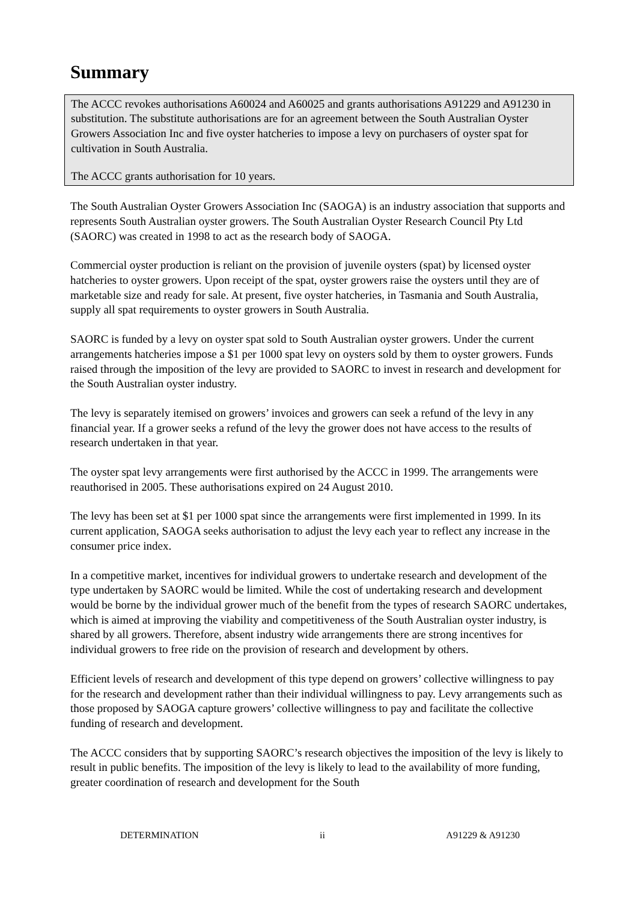Summary
The ACCC revokes authorisations A60024 and A60025 and grants authorisations A91229 and A91230 in substitution. The substitute authorisations are for an agreement between the South Australian Oyster Growers Association Inc and five oyster hatcheries to impose a levy on purchasers of oyster spat for cultivation in South Australia.
The ACCC grants authorisation for 10 years.
The South Australian Oyster Growers Association Inc (SAOGA) is an industry association that supports and represents South Australian oyster growers. The South Australian Oyster Research Council Pty Ltd (SAORC) was created in 1998 to act as the research body of SAOGA.
Commercial oyster production is reliant on the provision of juvenile oysters (spat) by licensed oyster hatcheries to oyster growers. Upon receipt of the spat, oyster growers raise the oysters until they are of marketable size and ready for sale. At present, five oyster hatcheries, in Tasmania and South Australia, supply all spat requirements to oyster growers in South Australia.
SAORC is funded by a levy on oyster spat sold to South Australian oyster growers. Under the current arrangements hatcheries impose a $1 per 1000 spat levy on oysters sold by them to oyster growers. Funds raised through the imposition of the levy are provided to SAORC to invest in research and development for the South Australian oyster industry.
The levy is separately itemised on growers’ invoices and growers can seek a refund of the levy in any financial year. If a grower seeks a refund of the levy the grower does not have access to the results of research undertaken in that year.
The oyster spat levy arrangements were first authorised by the ACCC in 1999. The arrangements were reauthorised in 2005. These authorisations expired on 24 August 2010.
The levy has been set at $1 per 1000 spat since the arrangements were first implemented in 1999. In its current application, SAOGA seeks authorisation to adjust the levy each year to reflect any increase in the consumer price index.
In a competitive market, incentives for individual growers to undertake research and development of the type undertaken by SAORC would be limited. While the cost of undertaking research and development would be borne by the individual grower much of the benefit from the types of research SAORC undertakes, which is aimed at improving the viability and competitiveness of the South Australian oyster industry, is shared by all growers. Therefore, absent industry wide arrangements there are strong incentives for individual growers to free ride on the provision of research and development by others.
Efficient levels of research and development of this type depend on growers’ collective willingness to pay for the research and development rather than their individual willingness to pay. Levy arrangements such as those proposed by SAOGA capture growers’ collective willingness to pay and facilitate the collective funding of research and development.
The ACCC considers that by supporting SAORC’s research objectives the imposition of the levy is likely to result in public benefits. The imposition of the levy is likely to lead to the availability of more funding, greater coordination of research and development for the South
DETERMINATION ii A91229 & A91230